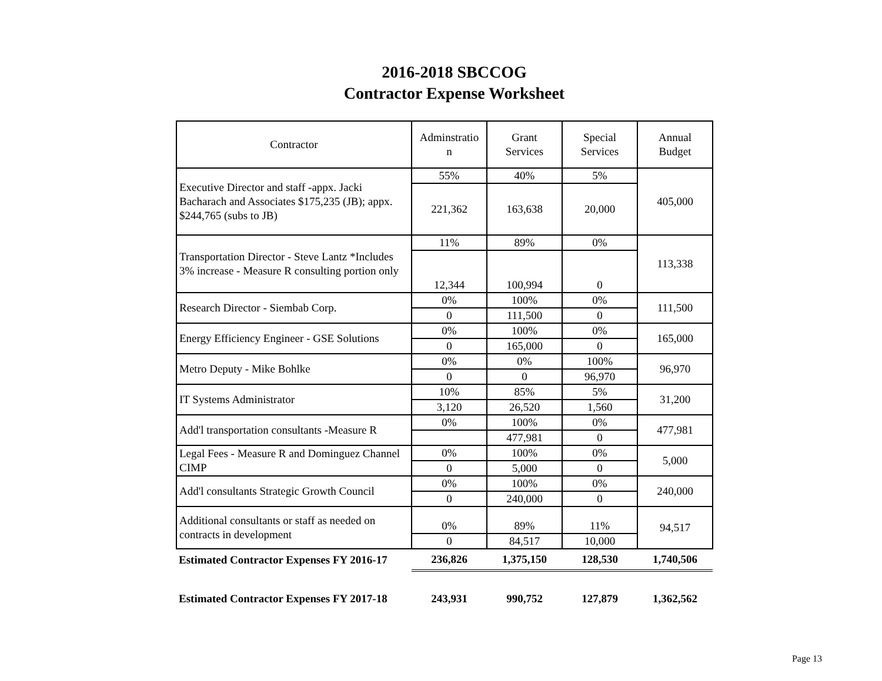2016-2018 SBCCOG
Contractor Expense Worksheet
| Contractor | Adminstratio n | Grant Services | Special Services | Annual Budget |
| --- | --- | --- | --- | --- |
| Executive Director and staff -appx. Jacki Bacharach and Associates $175,235 (JB); appx. $244,765 (subs to JB) | 55% | 40% | 5% | 405,000 |
| | 221,362 | 163,638 | 20,000 | |
| Transportation Director - Steve Lantz *Includes 3% increase - Measure R consulting portion only | 11% | 89% | 0% | 113,338 |
| | 12,344 | 100,994 | 0 | |
| Research Director - Siembab Corp. | 0% | 100% | 0% | 111,500 |
| | 0 | 111,500 | 0 | |
| Energy Efficiency Engineer - GSE Solutions | 0% | 100% | 0% | 165,000 |
| | 0 | 165,000 | 0 | |
| Metro Deputy - Mike Bohlke | 0% | 0% | 100% | 96,970 |
| | 0 | 0 | 96,970 | |
| IT Systems Administrator | 10% | 85% | 5% | 31,200 |
| | 3,120 | 26,520 | 1,560 | |
| Add'l transportation consultants -Measure R | 0% | 100% | 0% | 477,981 |
| | | 477,981 | 0 | |
| Legal Fees - Measure R and Dominguez Channel CIMP | 0% | 100% | 0% | 5,000 |
| | 0 | 5,000 | 0 | |
| Add'l consultants Strategic Growth Council | 0% | 100% | 0% | 240,000 |
| | 0 | 240,000 | 0 | |
| Additional consultants or staff as needed on contracts in development | 0% | 89% | 11% | 94,517 |
| | 0 | 84,517 | 10,000 | |
| Estimated Contractor Expenses FY 2016-17 | 236,826 | 1,375,150 | 128,530 | 1,740,506 |
| Estimated Contractor Expenses FY 2017-18 | 243,931 | 990,752 | 127,879 | 1,362,562 |
Page 13